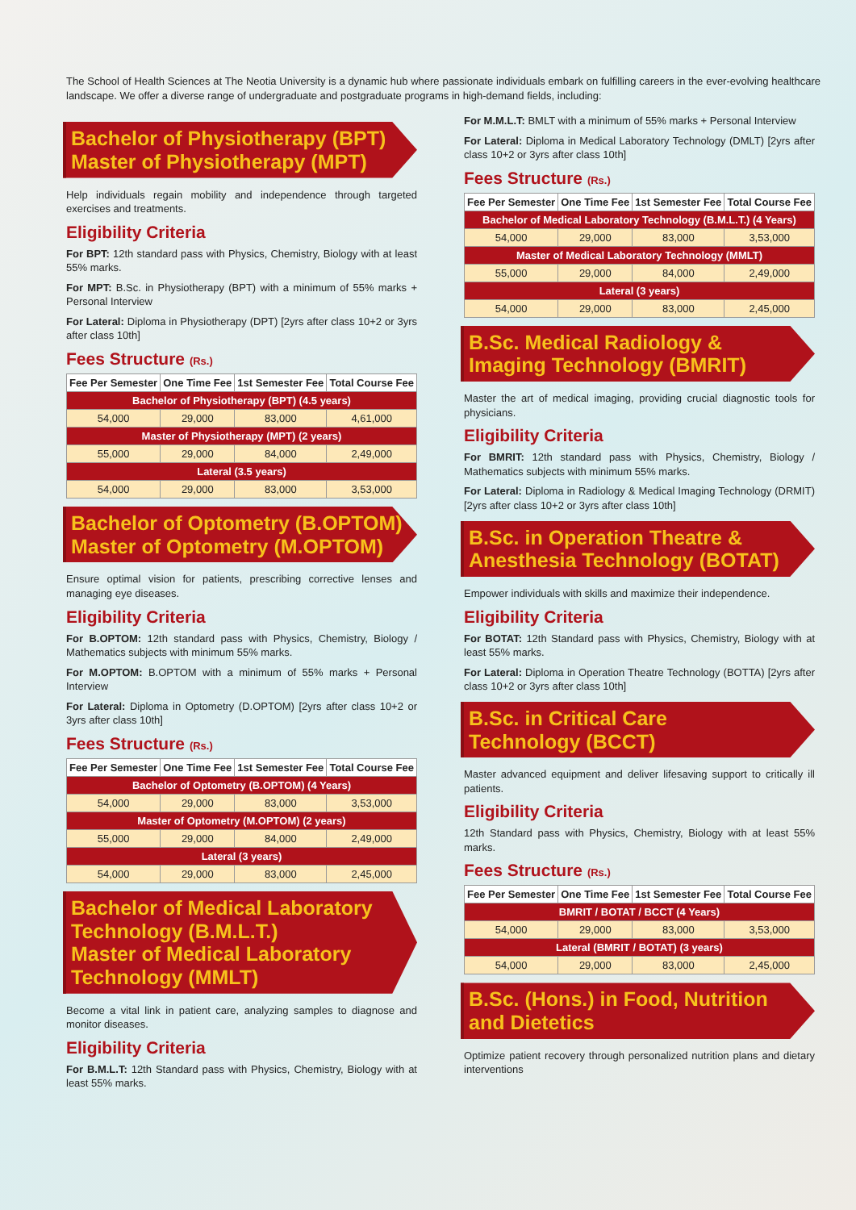The School of Health Sciences at The Neotia University is a dynamic hub where passionate individuals embark on fulfilling careers in the ever-evolving healthcare landscape. We offer a diverse range of undergraduate and postgraduate programs in high-demand fields, including:
Bachelor of Physiotherapy (BPT)
Master of Physiotherapy (MPT)
Help individuals regain mobility and independence through targeted exercises and treatments.
Eligibility Criteria
For BPT: 12th standard pass with Physics, Chemistry, Biology with at least 55% marks.
For MPT: B.Sc. in Physiotherapy (BPT) with a minimum of 55% marks + Personal Interview
For Lateral: Diploma in Physiotherapy (DPT) [2yrs after class 10+2 or 3yrs after class 10th]
Fees Structure (Rs.)
| Fee Per Semester | One Time Fee | 1st Semester Fee | Total Course Fee |
| --- | --- | --- | --- |
| Bachelor of Physiotherapy (BPT) (4.5 years) | | | |
| 54,000 | 29,000 | 83,000 | 4,61,000 |
| Master of Physiotherapy (MPT) (2 years) | | | |
| 55,000 | 29,000 | 84,000 | 2,49,000 |
| Lateral (3.5 years) | | | |
| 54,000 | 29,000 | 83,000 | 3,53,000 |
Bachelor of Optometry (B.OPTOM)
Master of Optometry (M.OPTOM)
Ensure optimal vision for patients, prescribing corrective lenses and managing eye diseases.
Eligibility Criteria
For B.OPTOM: 12th standard pass with Physics, Chemistry, Biology / Mathematics subjects with minimum 55% marks.
For M.OPTOM: B.OPTOM with a minimum of 55% marks + Personal Interview
For Lateral: Diploma in Optometry (D.OPTOM) [2yrs after class 10+2 or 3yrs after class 10th]
Fees Structure (Rs.)
| Fee Per Semester | One Time Fee | 1st Semester Fee | Total Course Fee |
| --- | --- | --- | --- |
| Bachelor of Optometry (B.OPTOM) (4 Years) | | | |
| 54,000 | 29,000 | 83,000 | 3,53,000 |
| Master of Optometry (M.OPTOM) (2 years) | | | |
| 55,000 | 29,000 | 84,000 | 2,49,000 |
| Lateral (3 years) | | | |
| 54,000 | 29,000 | 83,000 | 2,45,000 |
Bachelor of Medical Laboratory Technology (B.M.L.T.)
Master of Medical Laboratory Technology (MMLT)
Become a vital link in patient care, analyzing samples to diagnose and monitor diseases.
Eligibility Criteria
For B.M.L.T: 12th Standard pass with Physics, Chemistry, Biology with at least 55% marks.
For M.M.L.T: BMLT with a minimum of 55% marks + Personal Interview
For Lateral: Diploma in Medical Laboratory Technology (DMLT) [2yrs after class 10+2 or 3yrs after class 10th]
Fees Structure (Rs.)
| Fee Per Semester | One Time Fee | 1st Semester Fee | Total Course Fee |
| --- | --- | --- | --- |
| Bachelor of Medical Laboratory Technology (B.M.L.T.) (4 Years) | | | |
| 54,000 | 29,000 | 83,000 | 3,53,000 |
| Master of Medical Laboratory Technology (MMLT) | | | |
| 55,000 | 29,000 | 84,000 | 2,49,000 |
| Lateral (3 years) | | | |
| 54,000 | 29,000 | 83,000 | 2,45,000 |
B.Sc. Medical Radiology &
Imaging Technology (BMRIT)
Master the art of medical imaging, providing crucial diagnostic tools for physicians.
Eligibility Criteria
For BMRIT: 12th standard pass with Physics, Chemistry, Biology / Mathematics subjects with minimum 55% marks.
For Lateral: Diploma in Radiology & Medical Imaging Technology (DRMIT) [2yrs after class 10+2 or 3yrs after class 10th]
B.Sc. in Operation Theatre &
Anesthesia Technology (BOTAT)
Empower individuals with skills and maximize their independence.
Eligibility Criteria
For BOTAT: 12th Standard pass with Physics, Chemistry, Biology with at least 55% marks.
For Lateral: Diploma in Operation Theatre Technology (BOTTA) [2yrs after class 10+2 or 3yrs after class 10th]
B.Sc. in Critical Care
Technology (BCCT)
Master advanced equipment and deliver lifesaving support to critically ill patients.
Eligibility Criteria
12th Standard pass with Physics, Chemistry, Biology with at least 55% marks.
Fees Structure (Rs.)
| Fee Per Semester | One Time Fee | 1st Semester Fee | Total Course Fee |
| --- | --- | --- | --- |
| BMRIT / BOTAT / BCCT (4 Years) | | | |
| 54,000 | 29,000 | 83,000 | 3,53,000 |
| Lateral (BMRIT / BOTAT) (3 years) | | | |
| 54,000 | 29,000 | 83,000 | 2,45,000 |
B.Sc. (Hons.) in Food, Nutrition
and Dietetics
Optimize patient recovery through personalized nutrition plans and dietary interventions